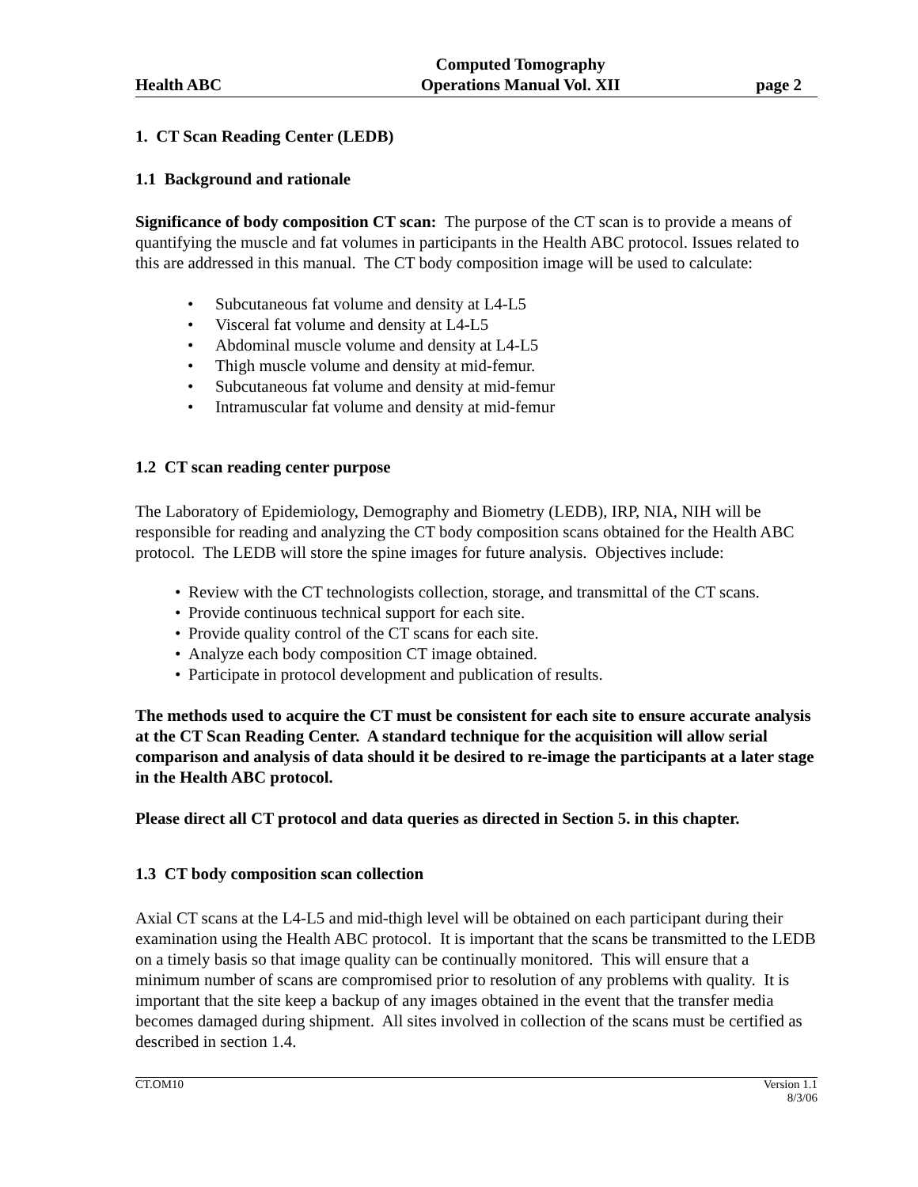Health ABC
Computed Tomography
Operations Manual Vol. XII
page 2
1. CT Scan Reading Center (LEDB)
1.1 Background and rationale
Significance of body composition CT scan: The purpose of the CT scan is to provide a means of quantifying the muscle and fat volumes in participants in the Health ABC protocol. Issues related to this are addressed in this manual. The CT body composition image will be used to calculate:
• Subcutaneous fat volume and density at L4-L5
• Visceral fat volume and density at L4-L5
• Abdominal muscle volume and density at L4-L5
• Thigh muscle volume and density at mid-femur.
• Subcutaneous fat volume and density at mid-femur
• Intramuscular fat volume and density at mid-femur
1.2 CT scan reading center purpose
The Laboratory of Epidemiology, Demography and Biometry (LEDB), IRP, NIA, NIH will be responsible for reading and analyzing the CT body composition scans obtained for the Health ABC protocol. The LEDB will store the spine images for future analysis. Objectives include:
• Review with the CT technologists collection, storage, and transmittal of the CT scans.
• Provide continuous technical support for each site.
• Provide quality control of the CT scans for each site.
• Analyze each body composition CT image obtained.
• Participate in protocol development and publication of results.
The methods used to acquire the CT must be consistent for each site to ensure accurate analysis at the CT Scan Reading Center. A standard technique for the acquisition will allow serial comparison and analysis of data should it be desired to re-image the participants at a later stage in the Health ABC protocol.
Please direct all CT protocol and data queries as directed in Section 5. in this chapter.
1.3 CT body composition scan collection
Axial CT scans at the L4-L5 and mid-thigh level will be obtained on each participant during their examination using the Health ABC protocol. It is important that the scans be transmitted to the LEDB on a timely basis so that image quality can be continually monitored. This will ensure that a minimum number of scans are compromised prior to resolution of any problems with quality. It is important that the site keep a backup of any images obtained in the event that the transfer media becomes damaged during shipment. All sites involved in collection of the scans must be certified as described in section 1.4.
CT.OM10 Version 1.1
8/3/06